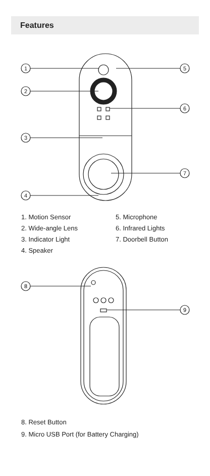Features
1
2
3
4
5
6
7
1. Motion Sensor
2. Wide-angle Lens
3. Indicator Light
4. Speaker
5. Microphone
6. Infrared Lights
7. Doorbell Button
8
9
8. Reset Button
9. Micro USB Port (for Battery Charging)